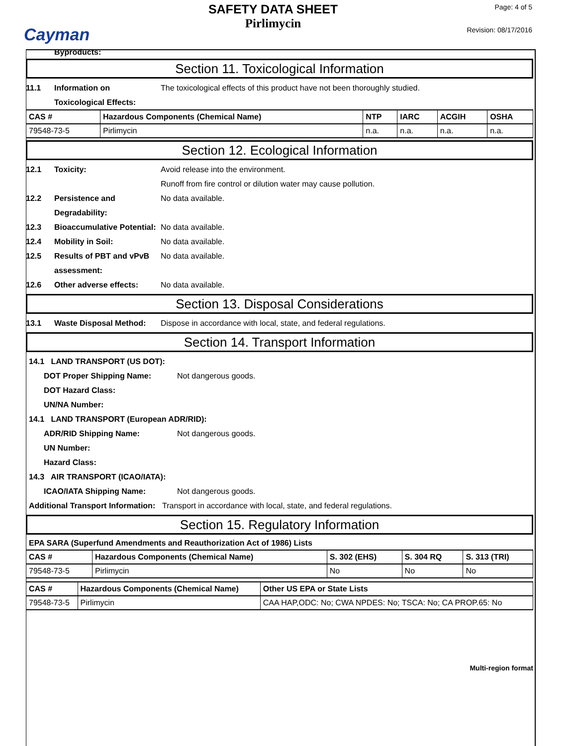Cayman
SAFETY DATA SHEET
Pirlimycin
Page: 4 of 5
Revision: 08/17/2016
Byproducts:
Section 11. Toxicological Information
11.1 Information on Toxicological Effects:
The toxicological effects of this product have not been thoroughly studied.
| CAS # | Hazardous Components (Chemical Name) | NTP | IARC | ACGIH | OSHA |
| --- | --- | --- | --- | --- | --- |
| 79548-73-5 | Pirlimycin | n.a. | n.a. | n.a. | n.a. |
Section 12. Ecological Information
12.1 Toxicity: Avoid release into the environment.
Runoff from fire control or dilution water may cause pollution.
12.2 Persistence and Degradability:
No data available.
12.3 Bioaccumulative Potential:
No data available.
12.4 Mobility in Soil: No data available.
12.5 Results of PBT and vPvB assessment:
No data available.
12.6 Other adverse effects: No data available.
Section 13. Disposal Considerations
13.1 Waste Disposal Method: Dispose in accordance with local, state, and federal regulations.
Section 14. Transport Information
14.1 LAND TRANSPORT (US DOT):
DOT Proper Shipping Name: Not dangerous goods.
DOT Hazard Class:
UN/NA Number:
14.1 LAND TRANSPORT (European ADR/RID):
ADR/RID Shipping Name: Not dangerous goods.
UN Number:
Hazard Class:
14.3 AIR TRANSPORT (ICAO/IATA):
ICAO/IATA Shipping Name: Not dangerous goods.
Additional Transport Information:
Transport in accordance with local, state, and federal regulations.
Section 15. Regulatory Information
EPA SARA (Superfund Amendments and Reauthorization Act of 1986) Lists
| CAS # | Hazardous Components (Chemical Name) | S. 302 (EHS) | S. 304 RQ | S. 313 (TRI) |
| --- | --- | --- | --- | --- |
| 79548-73-5 | Pirlimycin | No | No | No |
| CAS # | Hazardous Components (Chemical Name) | Other US EPA or State Lists |
| --- | --- | --- |
| 79548-73-5 | Pirlimycin | CAA HAP,ODC: No; CWA NPDES: No; TSCA: No; CA PROP.65: No |
Multi-region format